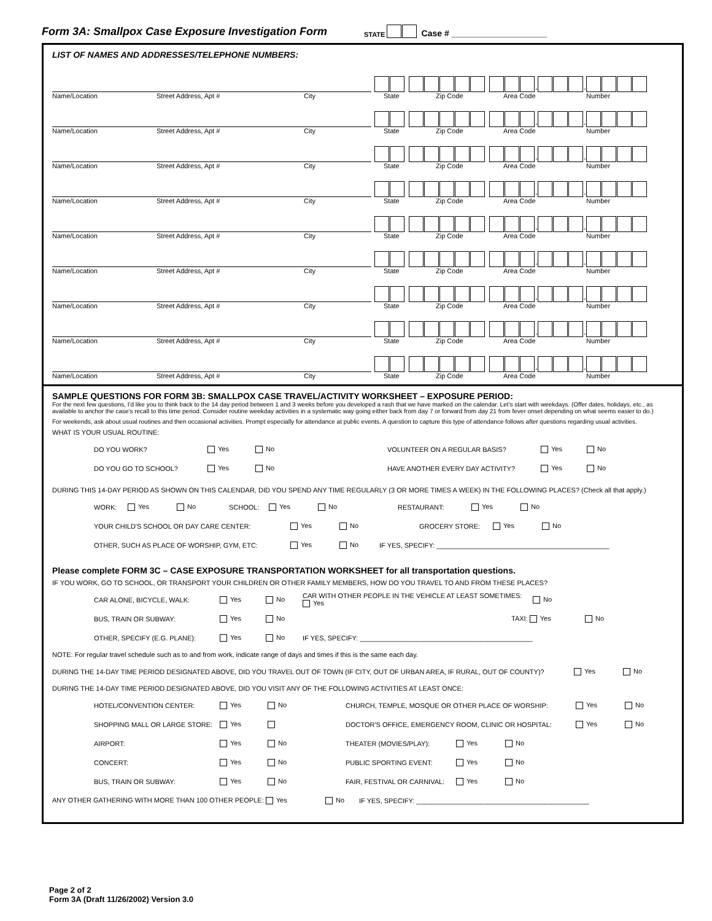Form 3A: Smallpox Case Exposure Investigation Form
STATE Case # ____________________
LIST OF NAMES AND ADDRESSES/TELEPHONE NUMBERS:
- -
Name/Location Street Address, Apt # City State Zip Code Area Code Number
- -
Name/Location Street Address, Apt # City State Zip Code Area Code Number
- -
Name/Location Street Address, Apt # City State Zip Code Area Code Number
- -
Name/Location Street Address, Apt # City State Zip Code Area Code Number
- -
Name/Location Street Address, Apt # City State Zip Code Area Code Number
- -
Name/Location Street Address, Apt # City State Zip Code Area Code Number
- -
Name/Location Street Address, Apt # City State Zip Code Area Code Number
- -
Name/Location Street Address, Apt # City State Zip Code Area Code Number
- -
Name/Location Street Address, Apt # City State Zip Code Area Code Number
SAMPLE QUESTIONS FOR FORM 3B: SMALLPOX CASE TRAVEL/ACTIVITY WORKSHEET – EXPOSURE PERIOD:
For the next few questions, I'd like you to think back to the 14 day period between 1 and 3 weeks before you developed a rash that we have marked on the calendar. Let's start with weekdays. (Offer dates, holidays, etc., as available to anchor the case's recall to this time period. Consider routine weekday activities in a systematic way going either back from day 7 or forward from day 21 from fever onset depending on what seems easier to do.)
For weekends, ask about usual routines and then occasional activities. Prompt especially for attendance at public events. A question to capture this type of attendance follows after questions regarding usual activities.
WHAT IS YOUR USUAL ROUTINE:
DO YOU WORK? Yes No VOLUNTEER ON A REGULAR BASIS? Yes No
DO YOU GO TO SCHOOL? Yes No HAVE ANOTHER EVERY DAY ACTIVITY? Yes No
DURING THIS 14-DAY PERIOD AS SHOWN ON THIS CALENDAR, DID YOU SPEND ANY TIME REGULARLY (3 OR MORE TIMES A WEEK) IN THE FOLLOWING PLACES? (Check all that apply.)
WORK: Yes No SCHOOL: Yes No RESTAURANT: Yes No
YOUR CHILD'S SCHOOL OR DAY CARE CENTER: Yes No GROCERY STORE: Yes No
OTHER, SUCH AS PLACE OF WORSHIP, GYM, ETC: Yes No IF YES, SPECIFY: ______________________________________________
Please complete FORM 3C – CASE EXPOSURE TRANSPORTATION WORKSHEET for all transportation questions.
IF YOU WORK, GO TO SCHOOL, OR TRANSPORT YOUR CHILDREN OR OTHER FAMILY MEMBERS, HOW DO YOU TRAVEL TO AND FROM THESE PLACES?
CAR ALONE, BICYCLE, WALK: Yes No CAR WITH OTHER PEOPLE IN THE VEHICLE AT LEAST SOMETIMES: Yes No
BUS, TRAIN OR SUBWAY: Yes No TAXI: Yes No
OTHER, SPECIFY (E.G. PLANE): Yes No IF YES, SPECIFY: ______________________________________________
NOTE: For regular travel schedule such as to and from work, indicate range of days and times if this is the same each day.
DURING THE 14-DAY TIME PERIOD DESIGNATED ABOVE, DID YOU TRAVEL OUT OF TOWN (IF CITY, OUT OF URBAN AREA, IF RURAL, OUT OF COUNTY)? Yes No
DURING THE 14-DAY TIME PERIOD DESIGNATED ABOVE, DID YOU VISIT ANY OF THE FOLLOWING ACTIVITIES AT LEAST ONCE:
HOTEL/CONVENTION CENTER: Yes No CHURCH, TEMPLE, MOSQUE OR OTHER PLACE OF WORSHIP: Yes No
SHOPPING MALL OR LARGE STORE: Yes DOCTOR'S OFFICE, EMERGENCY ROOM, CLINIC OR HOSPITAL: Yes No
AIRPORT: Yes No THEATER (MOVIES/PLAY): Yes No
CONCERT: Yes No PUBLIC SPORTING EVENT: Yes No
BUS, TRAIN OR SUBWAY: Yes No FAIR, FESTIVAL OR CARNIVAL: Yes No
ANY OTHER GATHERING WITH MORE THAN 100 OTHER PEOPLE: Yes No IF YES, SPECIFY: ______________________________________________
Page 2 of 2
Form 3A (Draft 11/26/2002) Version 3.0